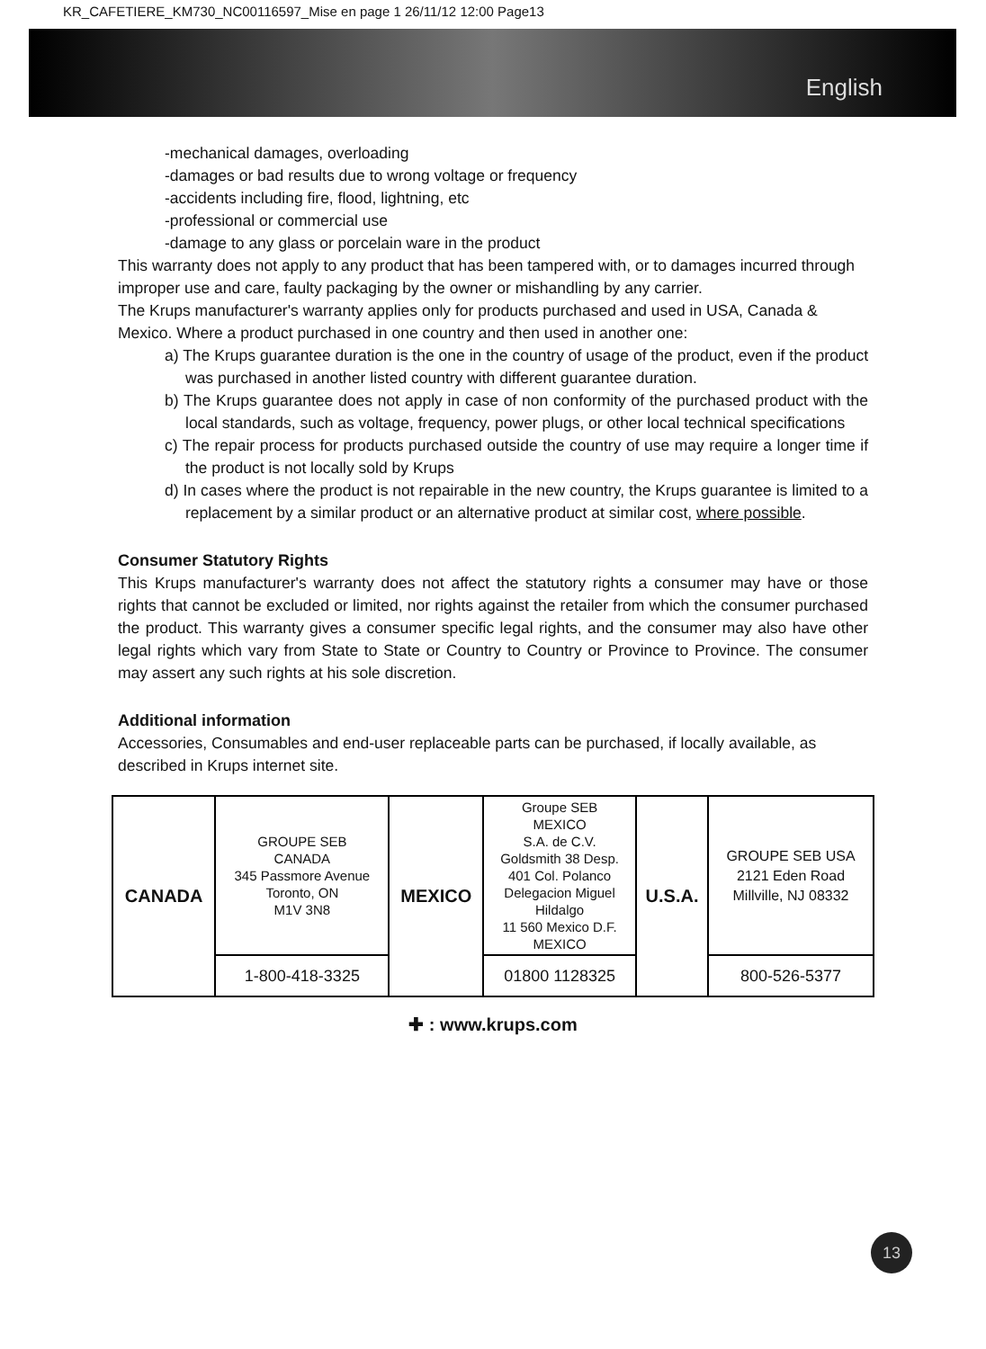KR_CAFETIERE_KM730_NC00116597_Mise en page 1 26/11/12 12:00 Page13
English
-mechanical damages, overloading
-damages or bad results due to wrong voltage or frequency
-accidents including fire, flood, lightning, etc
-professional or commercial use
-damage to any glass or porcelain ware in the product
This warranty does not apply to any product that has been tampered with, or to damages incurred through improper use and care, faulty packaging by the owner or mishandling by any carrier.
The Krups manufacturer's warranty applies only for products purchased and used in USA, Canada & Mexico. Where a product purchased in one country and then used in another one:
a) The Krups guarantee duration is the one in the country of usage of the product, even if the product was purchased in another listed country with different guarantee duration.
b) The Krups guarantee does not apply in case of non conformity of the purchased product with the local standards, such as voltage, frequency, power plugs, or other local technical specifications
c) The repair process for products purchased outside the country of use may require a longer time if the product is not locally sold by Krups
d) In cases where the product is not repairable in the new country, the Krups guarantee is limited to a replacement by a similar product or an alternative product at similar cost, where possible.
Consumer Statutory Rights
This Krups manufacturer's warranty does not affect the statutory rights a consumer may have or those rights that cannot be excluded or limited, nor rights against the retailer from which the consumer purchased the product. This warranty gives a consumer specific legal rights, and the consumer may also have other legal rights which vary from State to State or Country to Country or Province to Province. The consumer may assert any such rights at his sole discretion.
Additional information
Accessories, Consumables and end-user replaceable parts can be purchased, if locally available, as described in Krups internet site.
| CANADA | GROUPE SEB CANADA 345 Passmore Avenue Toronto, ON M1V 3N8 | MEXICO | Groupe SEB MEXICO S.A. de C.V. Goldsmith 38 Desp. 401 Col. Polanco Delegacion Miguel Hildalgo 11 560 Mexico D.F. MEXICO | U.S.A. | GROUPE SEB USA 2121 Eden Road Millville, NJ 08332 |
| | 1-800-418-3325 | | 01800 1128325 | | 800-526-5377 |
✚ : www.krups.com
13